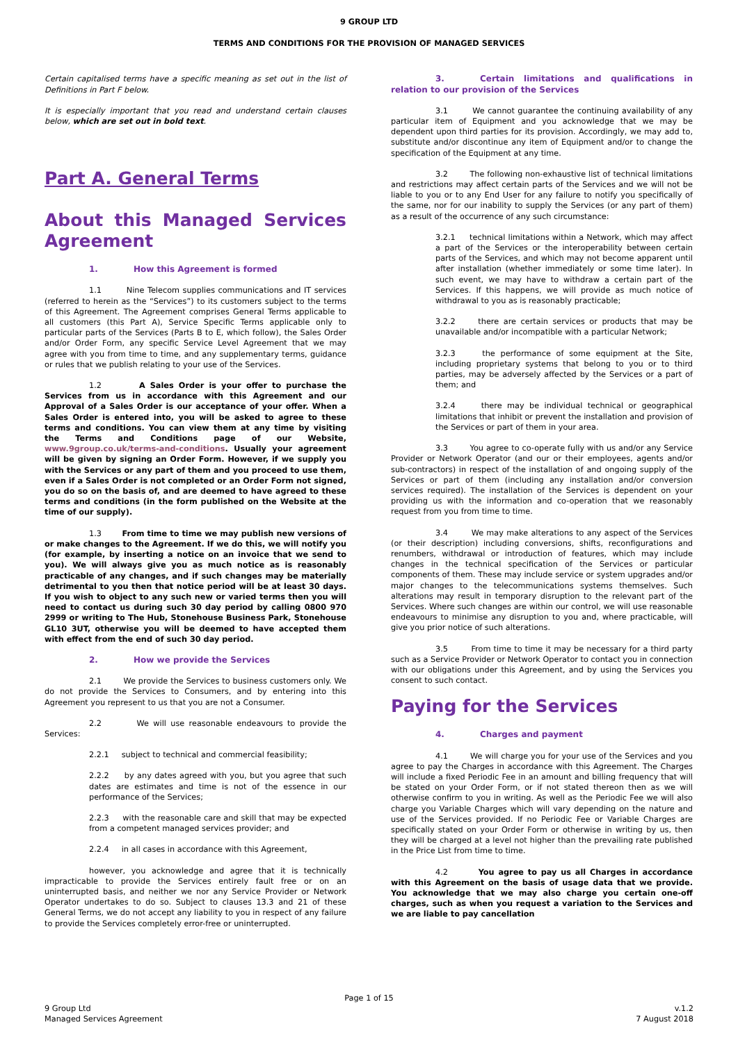9 GROUP LTD
TERMS AND CONDITIONS FOR THE PROVISION OF MANAGED SERVICES
Certain capitalised terms have a specific meaning as set out in the list of Definitions in Part F below.
It is especially important that you read and understand certain clauses below, which are set out in bold text.
Part A. General Terms
About this Managed Services Agreement
1. How this Agreement is formed
1.1 Nine Telecom supplies communications and IT services (referred to herein as the “Services”) to its customers subject to the terms of this Agreement. The Agreement comprises General Terms applicable to all customers (this Part A), Service Specific Terms applicable only to particular parts of the Services (Parts B to E, which follow), the Sales Order and/or Order Form, any specific Service Level Agreement that we may agree with you from time to time, and any supplementary terms, guidance or rules that we publish relating to your use of the Services.
1.2 A Sales Order is your offer to purchase the Services from us in accordance with this Agreement and our Approval of a Sales Order is our acceptance of your offer. When a Sales Order is entered into, you will be asked to agree to these terms and conditions. You can view them at any time by visiting the Terms and Conditions page of our Website, www.9group.co.uk/terms-and-conditions. Usually your agreement will be given by signing an Order Form. However, if we supply you with the Services or any part of them and you proceed to use them, even if a Sales Order is not completed or an Order Form not signed, you do so on the basis of, and are deemed to have agreed to these terms and conditions (in the form published on the Website at the time of our supply).
1.3 From time to time we may publish new versions of or make changes to the Agreement. If we do this, we will notify you (for example, by inserting a notice on an invoice that we send to you). We will always give you as much notice as is reasonably practicable of any changes, and if such changes may be materially detrimental to you then that notice period will be at least 30 days. If you wish to object to any such new or varied terms then you will need to contact us during such 30 day period by calling 0800 970 2999 or writing to The Hub, Stonehouse Business Park, Stonehouse GL10 3UT, otherwise you will be deemed to have accepted them with effect from the end of such 30 day period.
2. How we provide the Services
2.1 We provide the Services to business customers only. We do not provide the Services to Consumers, and by entering into this Agreement you represent to us that you are not a Consumer.
2.2 We will use reasonable endeavours to provide the Services:
2.2.1 subject to technical and commercial feasibility;
2.2.2 by any dates agreed with you, but you agree that such dates are estimates and time is not of the essence in our performance of the Services;
2.2.3 with the reasonable care and skill that may be expected from a competent managed services provider; and
2.2.4 in all cases in accordance with this Agreement,
however, you acknowledge and agree that it is technically impracticable to provide the Services entirely fault free or on an uninterrupted basis, and neither we nor any Service Provider or Network Operator undertakes to do so. Subject to clauses 13.3 and 21 of these General Terms, we do not accept any liability to you in respect of any failure to provide the Services completely error-free or uninterrupted.
3. Certain limitations and qualifications in relation to our provision of the Services
3.1 We cannot guarantee the continuing availability of any particular item of Equipment and you acknowledge that we may be dependent upon third parties for its provision. Accordingly, we may add to, substitute and/or discontinue any item of Equipment and/or to change the specification of the Equipment at any time.
3.2 The following non-exhaustive list of technical limitations and restrictions may affect certain parts of the Services and we will not be liable to you or to any End User for any failure to notify you specifically of the same, nor for our inability to supply the Services (or any part of them) as a result of the occurrence of any such circumstance:
3.2.1 technical limitations within a Network, which may affect a part of the Services or the interoperability between certain parts of the Services, and which may not become apparent until after installation (whether immediately or some time later). In such event, we may have to withdraw a certain part of the Services. If this happens, we will provide as much notice of withdrawal to you as is reasonably practicable;
3.2.2 there are certain services or products that may be unavailable and/or incompatible with a particular Network;
3.2.3 the performance of some equipment at the Site, including proprietary systems that belong to you or to third parties, may be adversely affected by the Services or a part of them; and
3.2.4 there may be individual technical or geographical limitations that inhibit or prevent the installation and provision of the Services or part of them in your area.
3.3 You agree to co-operate fully with us and/or any Service Provider or Network Operator (and our or their employees, agents and/or sub-contractors) in respect of the installation of and ongoing supply of the Services or part of them (including any installation and/or conversion services required). The installation of the Services is dependent on your providing us with the information and co-operation that we reasonably request from you from time to time.
3.4 We may make alterations to any aspect of the Services (or their description) including conversions, shifts, reconfigurations and renumbers, withdrawal or introduction of features, which may include changes in the technical specification of the Services or particular components of them. These may include service or system upgrades and/or major changes to the telecommunications systems themselves. Such alterations may result in temporary disruption to the relevant part of the Services. Where such changes are within our control, we will use reasonable endeavours to minimise any disruption to you and, where practicable, will give you prior notice of such alterations.
3.5 From time to time it may be necessary for a third party such as a Service Provider or Network Operator to contact you in connection with our obligations under this Agreement, and by using the Services you consent to such contact.
Paying for the Services
4. Charges and payment
4.1 We will charge you for your use of the Services and you agree to pay the Charges in accordance with this Agreement. The Charges will include a fixed Periodic Fee in an amount and billing frequency that will be stated on your Order Form, or if not stated thereon then as we will otherwise confirm to you in writing. As well as the Periodic Fee we will also charge you Variable Charges which will vary depending on the nature and use of the Services provided. If no Periodic Fee or Variable Charges are specifically stated on your Order Form or otherwise in writing by us, then they will be charged at a level not higher than the prevailing rate published in the Price List from time to time.
4.2 You agree to pay us all Charges in accordance with this Agreement on the basis of usage data that we provide. You acknowledge that we may also charge you certain one-off charges, such as when you request a variation to the Services and we are liable to pay cancellation
Page 1 of 15
9 Group Ltd
Managed Services Agreement
v.1.2
7 August 2018